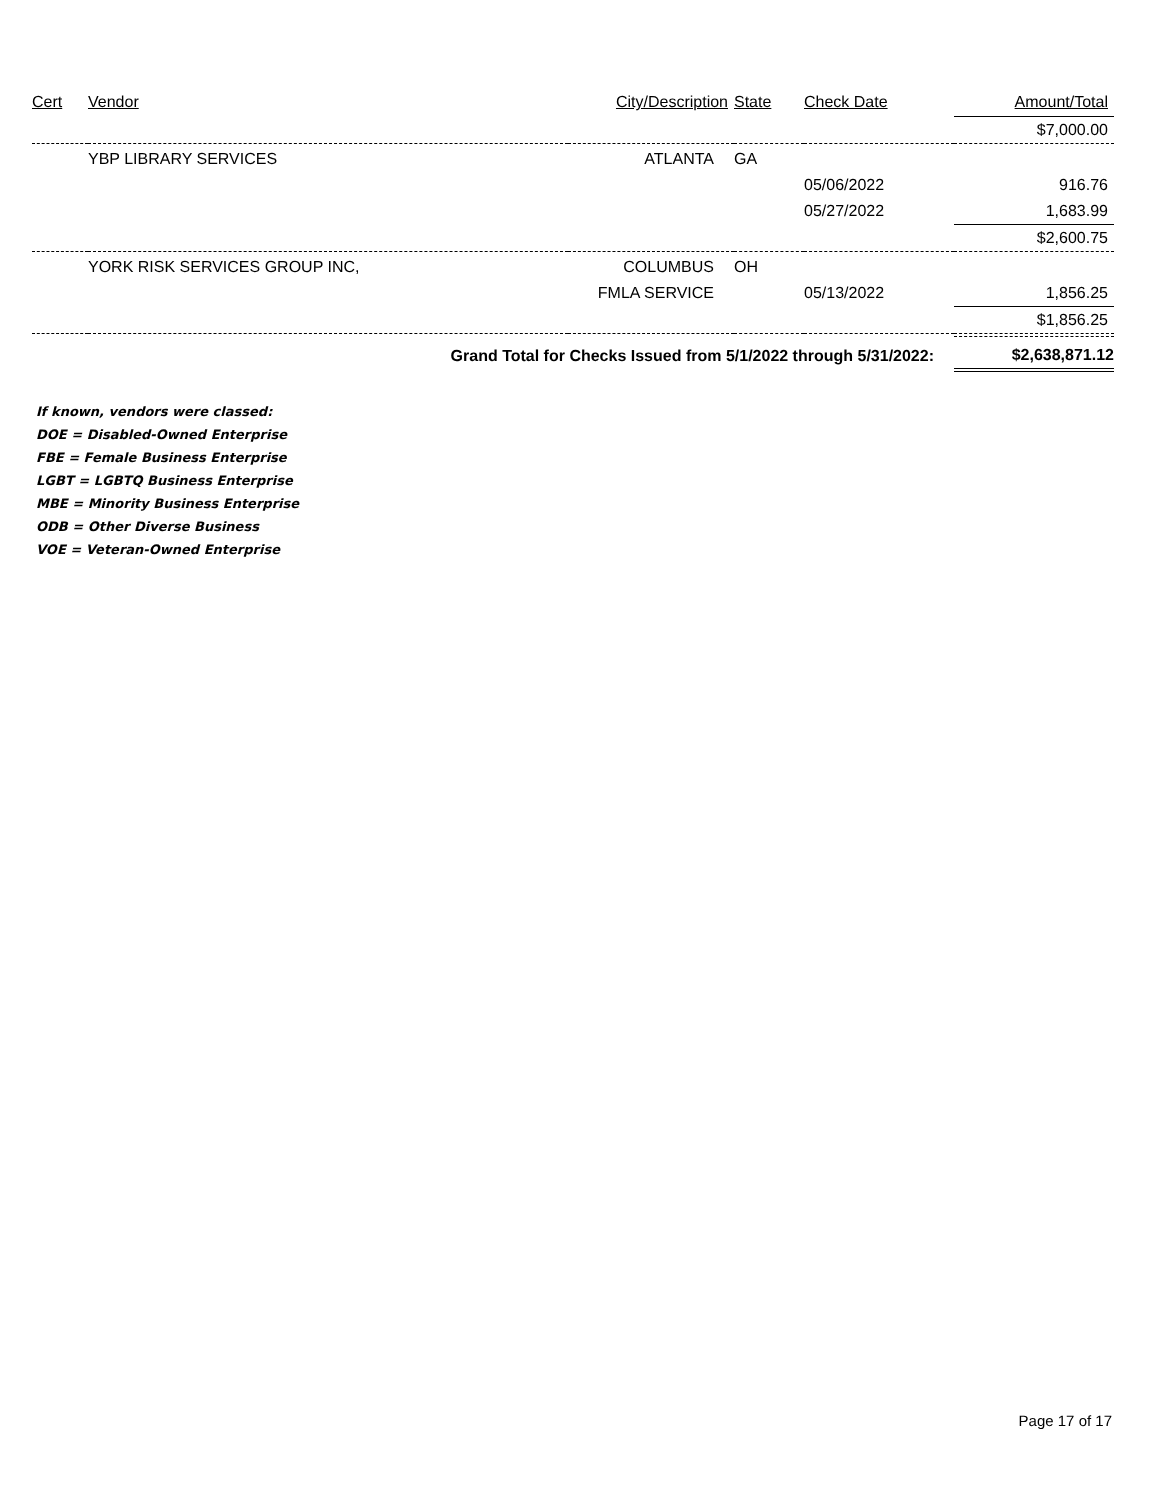| Cert | Vendor | City/Description | State | Check Date | Amount/Total |
| --- | --- | --- | --- | --- | --- |
| | | | | | $7,000.00 |
| | YBP LIBRARY SERVICES | ATLANTA | GA | | |
| | | | | 05/06/2022 | 916.76 |
| | | | | 05/27/2022 | 1,683.99 |
| | | | | | $2,600.75 |
| | YORK RISK SERVICES GROUP INC, | COLUMBUS | OH | | |
| | | FMLA SERVICE | | 05/13/2022 | 1,856.25 |
| | | | | | $1,856.25 |
| | Grand Total for Checks Issued from 5/1/2022 through 5/31/2022: | | | | $2,638,871.12 |
If known, vendors were classed:
DOE = Disabled-Owned Enterprise
FBE = Female Business Enterprise
LGBT = LGBTQ Business Enterprise
MBE = Minority Business Enterprise
ODB = Other Diverse Business
VOE = Veteran-Owned Enterprise
Page 17 of 17